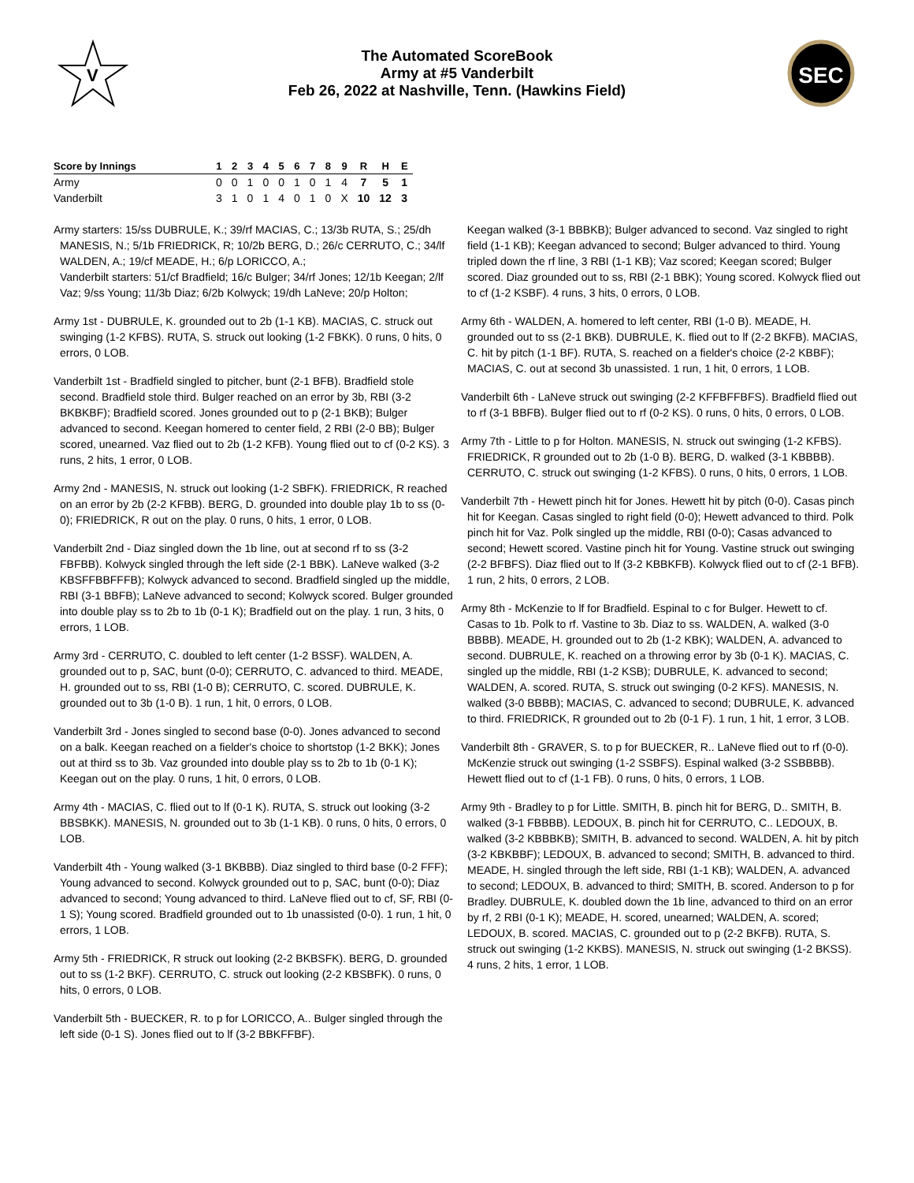V
The Automated ScoreBook
Army at #5 Vanderbilt
Feb 26, 2022 at Nashville, Tenn. (Hawkins Field)
SEC
| Score by Innings | 1 | 2 | 3 | 4 | 5 | 6 | 7 | 8 | 9 | R | H | E |
| --- | --- | --- | --- | --- | --- | --- | --- | --- | --- | --- | --- | --- |
| Army | 0 | 0 | 1 | 0 | 0 | 1 | 0 | 1 | 4 | 7 | 5 | 1 |
| Vanderbilt | 3 | 1 | 0 | 1 | 4 | 0 | 1 | 0 | X | 10 | 12 | 3 |
Army starters: 15/ss DUBRULE, K.; 39/rf MACIAS, C.; 13/3b RUTA, S.; 25/dh MANESIS, N.; 5/1b FRIEDRICK, R; 10/2b BERG, D.; 26/c CERRUTO, C.; 34/lf WALDEN, A.; 19/cf MEADE, H.; 6/p LORICCO, A.;
Vanderbilt starters: 51/cf Bradfield; 16/c Bulger; 34/rf Jones; 12/1b Keegan; 2/lf Vaz; 9/ss Young; 11/3b Diaz; 6/2b Kolwyck; 19/dh LaNeve; 20/p Holton;
Army 1st - DUBRULE, K. grounded out to 2b (1-1 KB). MACIAS, C. struck out swinging (1-2 KFBS). RUTA, S. struck out looking (1-2 FBKK). 0 runs, 0 hits, 0 errors, 0 LOB.
Vanderbilt 1st - Bradfield singled to pitcher, bunt (2-1 BFB). Bradfield stole second. Bradfield stole third. Bulger reached on an error by 3b, RBI (3-2 BKBKBF); Bradfield scored. Jones grounded out to p (2-1 BKB); Bulger advanced to second. Keegan homered to center field, 2 RBI (2-0 BB); Bulger scored, unearned. Vaz flied out to 2b (1-2 KFB). Young flied out to cf (0-2 KS). 3 runs, 2 hits, 1 error, 0 LOB.
Army 2nd - MANESIS, N. struck out looking (1-2 SBFK). FRIEDRICK, R reached on an error by 2b (2-2 KFBB). BERG, D. grounded into double play 1b to ss (0-0); FRIEDRICK, R out on the play. 0 runs, 0 hits, 1 error, 0 LOB.
Vanderbilt 2nd - Diaz singled down the 1b line, out at second rf to ss (3-2 FBFBB). Kolwyck singled through the left side (2-1 BBK). LaNeve walked (3-2 KBSFFBBFFFB); Kolwyck advanced to second. Bradfield singled up the middle, RBI (3-1 BBFB); LaNeve advanced to second; Kolwyck scored. Bulger grounded into double play ss to 2b to 1b (0-1 K); Bradfield out on the play. 1 run, 3 hits, 0 errors, 1 LOB.
Army 3rd - CERRUTO, C. doubled to left center (1-2 BSSF). WALDEN, A. grounded out to p, SAC, bunt (0-0); CERRUTO, C. advanced to third. MEADE, H. grounded out to ss, RBI (1-0 B); CERRUTO, C. scored. DUBRULE, K. grounded out to 3b (1-0 B). 1 run, 1 hit, 0 errors, 0 LOB.
Vanderbilt 3rd - Jones singled to second base (0-0). Jones advanced to second on a balk. Keegan reached on a fielder's choice to shortstop (1-2 BKK); Jones out at third ss to 3b. Vaz grounded into double play ss to 2b to 1b (0-1 K); Keegan out on the play. 0 runs, 1 hit, 0 errors, 0 LOB.
Army 4th - MACIAS, C. flied out to lf (0-1 K). RUTA, S. struck out looking (3-2 BBSBKK). MANESIS, N. grounded out to 3b (1-1 KB). 0 runs, 0 hits, 0 errors, 0 LOB.
Vanderbilt 4th - Young walked (3-1 BKBBB). Diaz singled to third base (0-2 FFF); Young advanced to second. Kolwyck grounded out to p, SAC, bunt (0-0); Diaz advanced to second; Young advanced to third. LaNeve flied out to cf, SF, RBI (0-1 S); Young scored. Bradfield grounded out to 1b unassisted (0-0). 1 run, 1 hit, 0 errors, 1 LOB.
Army 5th - FRIEDRICK, R struck out looking (2-2 BKBSFK). BERG, D. grounded out to ss (1-2 BKF). CERRUTO, C. struck out looking (2-2 KBSBFK). 0 runs, 0 hits, 0 errors, 0 LOB.
Vanderbilt 5th - BUECKER, R. to p for LORICCO, A.. Bulger singled through the left side (0-1 S). Jones flied out to lf (3-2 BBKFFBF).
Keegan walked (3-1 BBBKB); Bulger advanced to second. Vaz singled to right field (1-1 KB); Keegan advanced to second; Bulger advanced to third. Young tripled down the rf line, 3 RBI (1-1 KB); Vaz scored; Keegan scored; Bulger scored. Diaz grounded out to ss, RBI (2-1 BBK); Young scored. Kolwyck flied out to cf (1-2 KSBF). 4 runs, 3 hits, 0 errors, 0 LOB.
Army 6th - WALDEN, A. homered to left center, RBI (1-0 B). MEADE, H. grounded out to ss (2-1 BKB). DUBRULE, K. flied out to lf (2-2 BKFB). MACIAS, C. hit by pitch (1-1 BF). RUTA, S. reached on a fielder's choice (2-2 KBBF); MACIAS, C. out at second 3b unassisted. 1 run, 1 hit, 0 errors, 1 LOB.
Vanderbilt 6th - LaNeve struck out swinging (2-2 KFFBFFBFS). Bradfield flied out to rf (3-1 BBFB). Bulger flied out to rf (0-2 KS). 0 runs, 0 hits, 0 errors, 0 LOB.
Army 7th - Little to p for Holton. MANESIS, N. struck out swinging (1-2 KFBS). FRIEDRICK, R grounded out to 2b (1-0 B). BERG, D. walked (3-1 KBBBB). CERRUTO, C. struck out swinging (1-2 KFBS). 0 runs, 0 hits, 0 errors, 1 LOB.
Vanderbilt 7th - Hewett pinch hit for Jones. Hewett hit by pitch (0-0). Casas pinch hit for Keegan. Casas singled to right field (0-0); Hewett advanced to third. Polk pinch hit for Vaz. Polk singled up the middle, RBI (0-0); Casas advanced to second; Hewett scored. Vastine pinch hit for Young. Vastine struck out swinging (2-2 BFBFS). Diaz flied out to lf (3-2 KBBKFB). Kolwyck flied out to cf (2-1 BFB). 1 run, 2 hits, 0 errors, 2 LOB.
Army 8th - McKenzie to lf for Bradfield. Espinal to c for Bulger. Hewett to cf. Casas to 1b. Polk to rf. Vastine to 3b. Diaz to ss. WALDEN, A. walked (3-0 BBBB). MEADE, H. grounded out to 2b (1-2 KBK); WALDEN, A. advanced to second. DUBRULE, K. reached on a throwing error by 3b (0-1 K). MACIAS, C. singled up the middle, RBI (1-2 KSB); DUBRULE, K. advanced to second; WALDEN, A. scored. RUTA, S. struck out swinging (0-2 KFS). MANESIS, N. walked (3-0 BBBB); MACIAS, C. advanced to second; DUBRULE, K. advanced to third. FRIEDRICK, R grounded out to 2b (0-1 F). 1 run, 1 hit, 1 error, 3 LOB.
Vanderbilt 8th - GRAVER, S. to p for BUECKER, R.. LaNeve flied out to rf (0-0). McKenzie struck out swinging (1-2 SSBFS). Espinal walked (3-2 SSBBBB). Hewett flied out to cf (1-1 FB). 0 runs, 0 hits, 0 errors, 1 LOB.
Army 9th - Bradley to p for Little. SMITH, B. pinch hit for BERG, D.. SMITH, B. walked (3-1 FBBBB). LEDOUX, B. pinch hit for CERRUTO, C.. LEDOUX, B. walked (3-2 KBBBKB); SMITH, B. advanced to second. WALDEN, A. hit by pitch (3-2 KBKBBF); LEDOUX, B. advanced to second; SMITH, B. advanced to third. MEADE, H. singled through the left side, RBI (1-1 KB); WALDEN, A. advanced to second; LEDOUX, B. advanced to third; SMITH, B. scored. Anderson to p for Bradley. DUBRULE, K. doubled down the 1b line, advanced to third on an error by rf, 2 RBI (0-1 K); MEADE, H. scored, unearned; WALDEN, A. scored; LEDOUX, B. scored. MACIAS, C. grounded out to p (2-2 BKFB). RUTA, S. struck out swinging (1-2 KKBS). MANESIS, N. struck out swinging (1-2 BKSS). 4 runs, 2 hits, 1 error, 1 LOB.